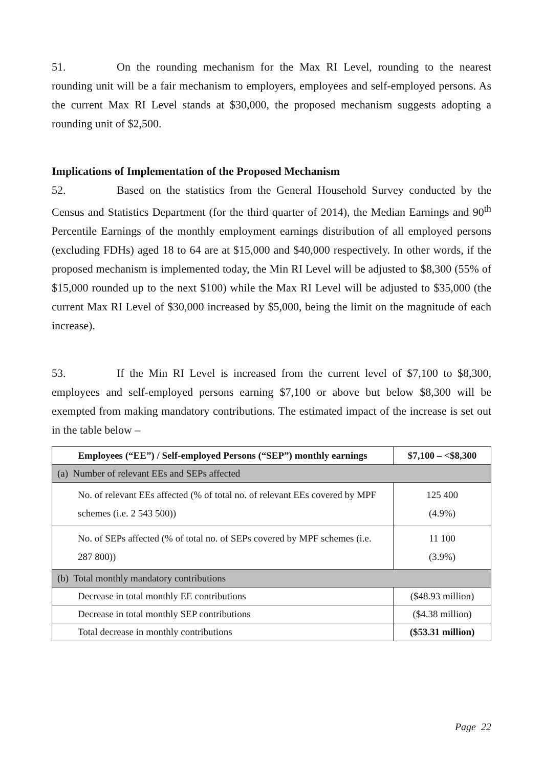51. On the rounding mechanism for the Max RI Level, rounding to the nearest rounding unit will be a fair mechanism to employers, employees and self-employed persons. As the current Max RI Level stands at $30,000, the proposed mechanism suggests adopting a rounding unit of $2,500.
Implications of Implementation of the Proposed Mechanism
52. Based on the statistics from the General Household Survey conducted by the Census and Statistics Department (for the third quarter of 2014), the Median Earnings and 90<sup>th</sup> Percentile Earnings of the monthly employment earnings distribution of all employed persons (excluding FDHs) aged 18 to 64 are at $15,000 and $40,000 respectively. In other words, if the proposed mechanism is implemented today, the Min RI Level will be adjusted to $8,300 (55% of $15,000 rounded up to the next $100) while the Max RI Level will be adjusted to $35,000 (the current Max RI Level of $30,000 increased by $5,000, being the limit on the magnitude of each increase).
53. If the Min RI Level is increased from the current level of $7,100 to $8,300, employees and self-employed persons earning $7,100 or above but below $8,300 will be exempted from making mandatory contributions. The estimated impact of the increase is set out in the table below –
| Employees (“EE”) / Self-employed Persons (“SEP”) monthly earnings | | $7,100 – <$8,300 |
| --- | --- | --- |
| (a) Number of relevant EEs and SEPs affected | | |
| | No. of relevant EEs affected (% of total no. of relevant EEs covered by MPF schemes (i.e. 2 543 500)) | 125 400 (4.9%) |
| | No. of SEPs affected (% of total no. of SEPs covered by MPF schemes (i.e. 287 800)) | 11 100 (3.9%) |
| (b) Total monthly mandatory contributions | | |
| | Decrease in total monthly EE contributions | ($48.93 million) |
| | Decrease in total monthly SEP contributions | ($4.38 million) |
| | Total decrease in monthly contributions | ($53.31 million) |
Page 22